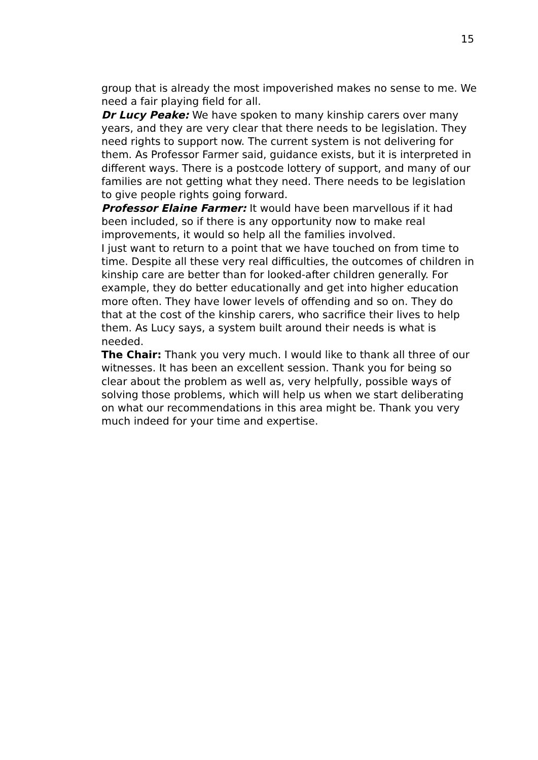15
group that is already the most impoverished makes no sense to me. We need a fair playing field for all.
Dr Lucy Peake: We have spoken to many kinship carers over many years, and they are very clear that there needs to be legislation. They need rights to support now. The current system is not delivering for them. As Professor Farmer said, guidance exists, but it is interpreted in different ways. There is a postcode lottery of support, and many of our families are not getting what they need. There needs to be legislation to give people rights going forward.
Professor Elaine Farmer: It would have been marvellous if it had been included, so if there is any opportunity now to make real improvements, it would so help all the families involved.
I just want to return to a point that we have touched on from time to time. Despite all these very real difficulties, the outcomes of children in kinship care are better than for looked-after children generally. For example, they do better educationally and get into higher education more often. They have lower levels of offending and so on. They do that at the cost of the kinship carers, who sacrifice their lives to help them. As Lucy says, a system built around their needs is what is needed.
The Chair: Thank you very much. I would like to thank all three of our witnesses. It has been an excellent session. Thank you for being so clear about the problem as well as, very helpfully, possible ways of solving those problems, which will help us when we start deliberating on what our recommendations in this area might be. Thank you very much indeed for your time and expertise.